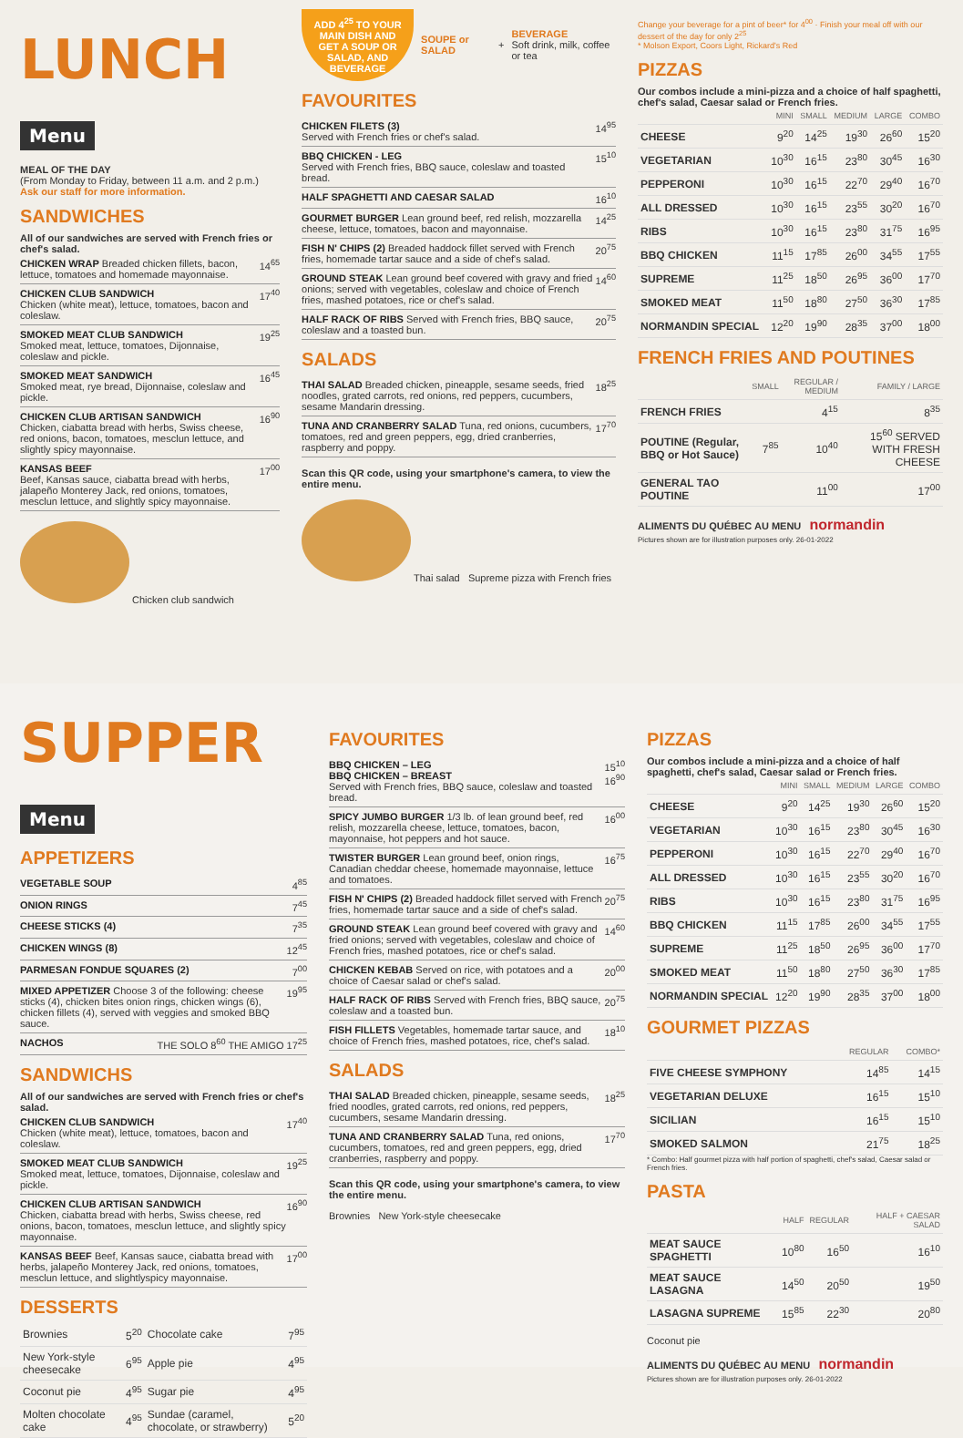LUNCH Menu
MEAL OF THE DAY
(From Monday to Friday, between 11 a.m. and 2 p.m.)
Ask our staff for more information.
SANDWICHES
All of our sandwiches are served with French fries or chef's salad.
CHICKEN WRAP Breaded chicken fillets, bacon, lettuce, tomatoes and homemade mayonnaise. 14<sup>65</sup>
CHICKEN CLUB SANDWICH
Chicken (white meat), lettuce, tomatoes, bacon and coleslaw. 17<sup>40</sup>
SMOKED MEAT CLUB SANDWICH
Smoked meat, lettuce, tomatoes, Dijonnaise, coleslaw and pickle. 19<sup>25</sup>
SMOKED MEAT SANDWICH
Smoked meat, rye bread, Dijonnaise, coleslaw and pickle. 16<sup>45</sup>
CHICKEN CLUB ARTISAN SANDWICH
Chicken, ciabatta bread with herbs, Swiss cheese, red onions, bacon, tomatoes, mesclun lettuce, and slightly spicy mayonnaise. 16<sup>90</sup>
KANSAS BEEF
Beef, Kansas sauce, ciabatta bread with herbs, jalapeño Monterey Jack, red onions, tomatoes, mesclun lettuce, and slightly spicy mayonnaise. 17<sup>00</sup>
Chicken club sandwich
ADD 4<sup>25</sup> TO YOUR MAIN DISH AND GET A SOUP OR SALAD, AND BEVERAGE
SOUPE or SALAD + BEVERAGE
Soft drink, milk, coffee or tea
FAVOURITES
CHICKEN FILETS (3)
Served with French fries or chef's salad. 14<sup>95</sup>
BBQ CHICKEN - LEG
Served with French fries, BBQ sauce, coleslaw and toasted bread. 15<sup>10</sup>
HALF SPAGHETTI AND CAESAR SALAD 16<sup>10</sup>
GOURMET BURGER Lean ground beef, red relish, mozzarella cheese, lettuce, tomatoes, bacon and mayonnaise. 14<sup>25</sup>
FISH N' CHIPS (2) Breaded haddock fillet served with French fries, homemade tartar sauce and a side of chef's salad. 20<sup>75</sup>
GROUND STEAK Lean ground beef covered with gravy and fried onions; served with vegetables, coleslaw and choice of French fries, mashed potatoes, rice or chef's salad. 14<sup>60</sup>
HALF RACK OF RIBS Served with French fries, BBQ sauce, coleslaw and a toasted bun. 20<sup>75</sup>
SALADS
THAI SALAD Breaded chicken, pineapple, sesame seeds, fried noodles, grated carrots, red onions, red peppers, cucumbers, sesame Mandarin dressing. 18<sup>25</sup>
TUNA AND CRANBERRY SALAD Tuna, red onions, cucumbers, tomatoes, red and green peppers, egg, dried cranberries, raspberry and poppy. 17<sup>70</sup>
Scan this QR code, using your smartphone's camera, to view the entire menu.
Thai salad Supreme pizza with French fries
Change your beverage for a pint of beer* for 4<sup>00</sup> · Finish your meal off with our dessert of the day for only 2<sup>25</sup>
* Molson Export, Coors Light, Rickard's Red
PIZZAS
Our combos include a mini-pizza and a choice of half spaghetti, chef's salad, Caesar salad or French fries.
| | MINI | SMALL | MEDIUM | LARGE | COMBO |
| --- | --- | --- | --- | --- | --- |
| CHEESE | 9<sup>20</sup> | 14<sup>25</sup> | 19<sup>30</sup> | 26<sup>60</sup> | 15<sup>20</sup> |
| VEGETARIAN | 10<sup>30</sup> | 16<sup>15</sup> | 23<sup>80</sup> | 30<sup>45</sup> | 16<sup>30</sup> |
| PEPPERONI | 10<sup>30</sup> | 16<sup>15</sup> | 22<sup>70</sup> | 29<sup>40</sup> | 16<sup>70</sup> |
| ALL DRESSED | 10<sup>30</sup> | 16<sup>15</sup> | 23<sup>55</sup> | 30<sup>20</sup> | 16<sup>70</sup> |
| RIBS | 10<sup>30</sup> | 16<sup>15</sup> | 23<sup>80</sup> | 31<sup>75</sup> | 16<sup>95</sup> |
| BBQ CHICKEN | 11<sup>15</sup> | 17<sup>85</sup> | 26<sup>00</sup> | 34<sup>55</sup> | 17<sup>55</sup> |
| SUPREME | 11<sup>25</sup> | 18<sup>50</sup> | 26<sup>95</sup> | 36<sup>00</sup> | 17<sup>70</sup> |
| SMOKED MEAT | 11<sup>50</sup> | 18<sup>80</sup> | 27<sup>50</sup> | 36<sup>30</sup> | 17<sup>85</sup> |
| NORMANDIN SPECIAL | 12<sup>20</sup> | 19<sup>90</sup> | 28<sup>35</sup> | 37<sup>00</sup> | 18<sup>00</sup> |
FRENCH FRIES AND POUTINES
| | SMALL | REGULAR / MEDIUM | FAMILY / LARGE |
| --- | --- | --- | --- |
| FRENCH FRIES | | 4<sup>15</sup> | 8<sup>35</sup> |
| POUTINE (Regular, BBQ or Hot Sauce) | 7<sup>85</sup> | 10<sup>40</sup> | 15<sup>60</sup> SERVED WITH FRESH CHEESE |
| GENERAL TAO POUTINE | | 11<sup>00</sup> | 17<sup>00</sup> |
ALIMENTS DU QUÉBEC AU MENU normandin
Pictures shown are for illustration purposes only. 26-01-2022
SUPPER Menu
APPETIZERS
VEGETABLE SOUP 4<sup>85</sup>
ONION RINGS 7<sup>45</sup>
CHEESE STICKS (4) 7<sup>35</sup>
CHICKEN WINGS (8) 12<sup>45</sup>
PARMESAN FONDUE SQUARES (2) 7<sup>00</sup>
MIXED APPETIZER Choose 3 of the following: cheese sticks (4), chicken bites onion rings, chicken wings (6), chicken fillets (4), served with veggies and smoked BBQ sauce. 19<sup>95</sup>
NACHOS THE SOLO 8<sup>60</sup> THE AMIGO 17<sup>25</sup>
SANDWICHS
All of our sandwiches are served with French fries or chef's salad.
CHICKEN CLUB SANDWICH
Chicken (white meat), lettuce, tomatoes, bacon and coleslaw. 17<sup>40</sup>
SMOKED MEAT CLUB SANDWICH
Smoked meat, lettuce, tomatoes, Dijonnaise, coleslaw and pickle. 19<sup>25</sup>
CHICKEN CLUB ARTISAN SANDWICH
Chicken, ciabatta bread with herbs, Swiss cheese, red onions, bacon, tomatoes, mesclun lettuce, and slightly spicy mayonnaise. 16<sup>90</sup>
KANSAS BEEF Beef, Kansas sauce, ciabatta bread with herbs, jalapeño Monterey Jack, red onions, tomatoes, mesclun lettuce, and slightlyspicy mayonnaise. 17<sup>00</sup>
DESSERTS
| Brownies | 5<sup>20</sup> | Chocolate cake | 7<sup>95</sup> |
| New York-style cheesecake | 6<sup>95</sup> | Apple pie | 4<sup>95</sup> |
| Coconut pie | 4<sup>95</sup> | Sugar pie | 4<sup>95</sup> |
| Molten chocolate cake | 4<sup>95</sup> | Sundae (caramel, chocolate, or strawberry) | 5<sup>20</sup> |
FAVOURITES
BBQ CHICKEN – LEG
BBQ CHICKEN – BREAST
Served with French fries, BBQ sauce, coleslaw and toasted bread. 15<sup>10</sup>
16<sup>90</sup>
SPICY JUMBO BURGER 1/3 lb. of lean ground beef, red relish, mozzarella cheese, lettuce, tomatoes, bacon, mayonnaise, hot peppers and hot sauce. 16<sup>00</sup>
TWISTER BURGER Lean ground beef, onion rings, Canadian cheddar cheese, homemade mayonnaise, lettuce and tomatoes. 16<sup>75</sup>
FISH N' CHIPS (2) Breaded haddock fillet served with French fries, homemade tartar sauce and a side of chef's salad. 20<sup>75</sup>
GROUND STEAK Lean ground beef covered with gravy and fried onions; served with vegetables, coleslaw and choice of French fries, mashed potatoes, rice or chef's salad. 14<sup>60</sup>
CHICKEN KEBAB Served on rice, with potatoes and a choice of Caesar salad or chef's salad. 20<sup>00</sup>
HALF RACK OF RIBS Served with French fries, BBQ sauce, coleslaw and a toasted bun. 20<sup>75</sup>
FISH FILLETS Vegetables, homemade tartar sauce, and choice of French fries, mashed potatoes, rice, chef's salad. 18<sup>10</sup>
SALADS
THAI SALAD Breaded chicken, pineapple, sesame seeds, fried noodles, grated carrots, red onions, red peppers, cucumbers, sesame Mandarin dressing. 18<sup>25</sup>
TUNA AND CRANBERRY SALAD Tuna, red onions, cucumbers, tomatoes, red and green peppers, egg, dried cranberries, raspberry and poppy. 17<sup>70</sup>
Scan this QR code, using your smartphone's camera, to view the entire menu.
Brownies New York-style cheesecake
PIZZAS
Our combos include a mini-pizza and a choice of half spaghetti, chef's salad, Caesar salad or French fries.
| | MINI | SMALL | MEDIUM | LARGE | COMBO |
| --- | --- | --- | --- | --- | --- |
| CHEESE | 9<sup>20</sup> | 14<sup>25</sup> | 19<sup>30</sup> | 26<sup>60</sup> | 15<sup>20</sup> |
| VEGETARIAN | 10<sup>30</sup> | 16<sup>15</sup> | 23<sup>80</sup> | 30<sup>45</sup> | 16<sup>30</sup> |
| PEPPERONI | 10<sup>30</sup> | 16<sup>15</sup> | 22<sup>70</sup> | 29<sup>40</sup> | 16<sup>70</sup> |
| ALL DRESSED | 10<sup>30</sup> | 16<sup>15</sup> | 23<sup>55</sup> | 30<sup>20</sup> | 16<sup>70</sup> |
| RIBS | 10<sup>30</sup> | 16<sup>15</sup> | 23<sup>80</sup> | 31<sup>75</sup> | 16<sup>95</sup> |
| BBQ CHICKEN | 11<sup>15</sup> | 17<sup>85</sup> | 26<sup>00</sup> | 34<sup>55</sup> | 17<sup>55</sup> |
| SUPREME | 11<sup>25</sup> | 18<sup>50</sup> | 26<sup>95</sup> | 36<sup>00</sup> | 17<sup>70</sup> |
| SMOKED MEAT | 11<sup>50</sup> | 18<sup>80</sup> | 27<sup>50</sup> | 36<sup>30</sup> | 17<sup>85</sup> |
| NORMANDIN SPECIAL | 12<sup>20</sup> | 19<sup>90</sup> | 28<sup>35</sup> | 37<sup>00</sup> | 18<sup>00</sup> |
GOURMET PIZZAS
| | REGULAR | COMBO* |
| --- | --- | --- |
| FIVE CHEESE SYMPHONY | 14<sup>85</sup> | 14<sup>15</sup> |
| VEGETARIAN DELUXE | 16<sup>15</sup> | 15<sup>10</sup> |
| SICILIAN | 16<sup>15</sup> | 15<sup>10</sup> |
| SMOKED SALMON | 21<sup>75</sup> | 18<sup>25</sup> |
* Combo: Half gourmet pizza with half portion of spaghetti, chef's salad, Caesar salad or French fries.
PASTA
| | HALF | REGULAR | HALF + CAESAR SALAD |
| --- | --- | --- | --- |
| MEAT SAUCE SPAGHETTI | 10<sup>80</sup> | 16<sup>50</sup> | 16<sup>10</sup> |
| MEAT SAUCE LASAGNA | 14<sup>50</sup> | 20<sup>50</sup> | 19<sup>50</sup> |
| LASAGNA SUPREME | 15<sup>85</sup> | 22<sup>30</sup> | 20<sup>80</sup> |
Coconut pie
ALIMENTS DU QUÉBEC AU MENU normandin
Pictures shown are for illustration purposes only. 26-01-2022